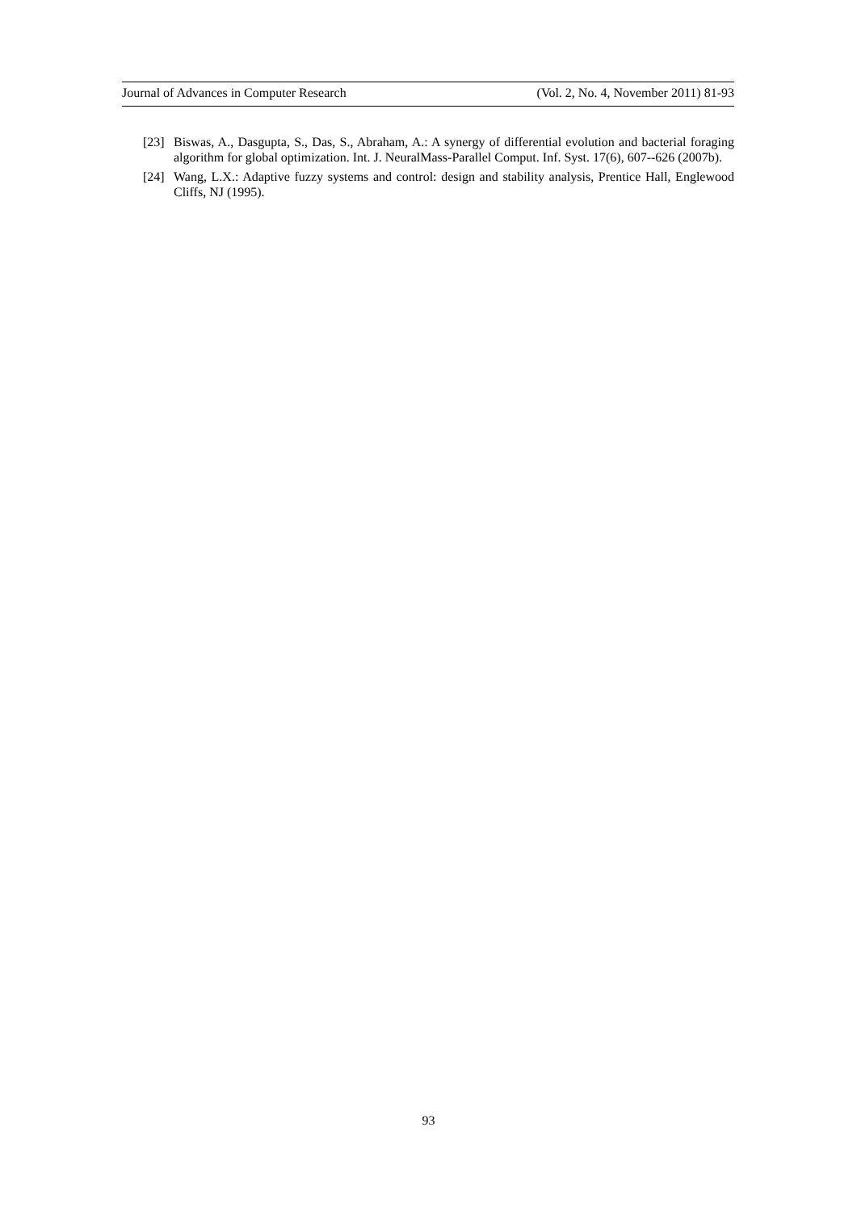Journal of Advances in Computer Research (Vol. 2, No. 4, November 2011) 81-93
[23] Biswas, A., Dasgupta, S., Das, S., Abraham, A.: A synergy of differential evolution and bacterial foraging algorithm for global optimization. Int. J. NeuralMass-Parallel Comput. Inf. Syst. 17(6), 607--626 (2007b).
[24] Wang, L.X.: Adaptive fuzzy systems and control: design and stability analysis, Prentice Hall, Englewood Cliffs, NJ (1995).
93